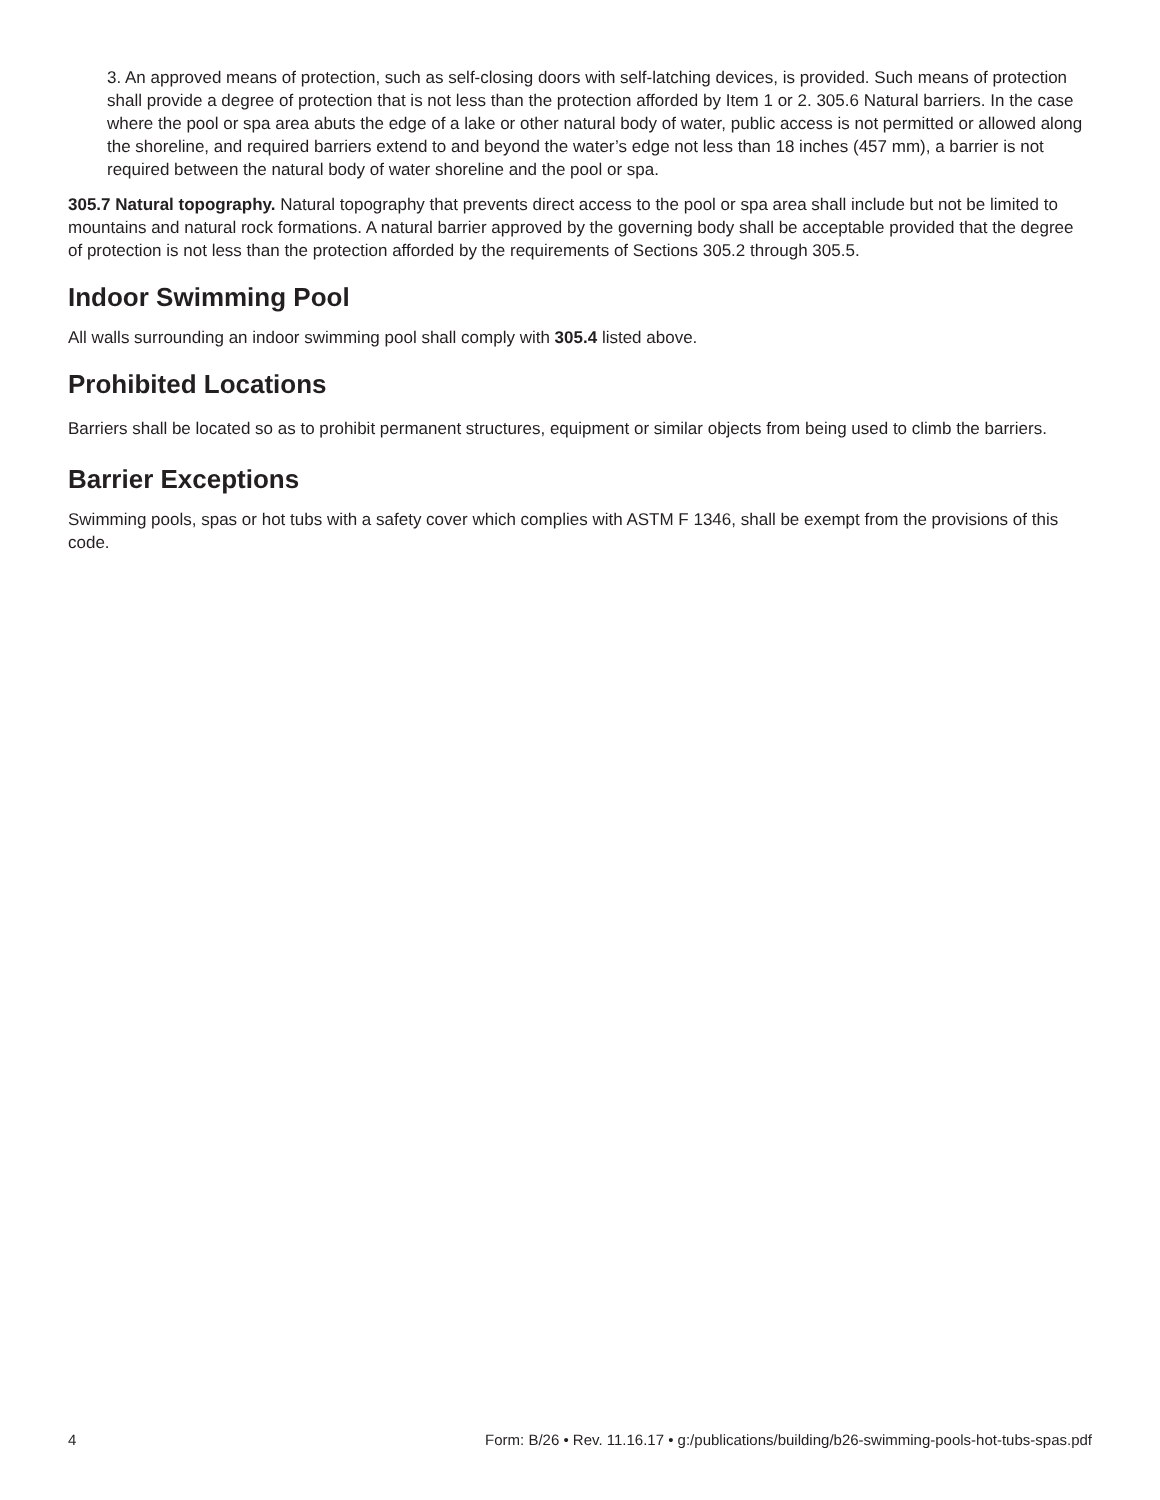3. An approved means of protection, such as self-closing doors with self-latching devices, is provided. Such means of protection shall provide a degree of protection that is not less than the protection afforded by Item 1 or 2. 305.6 Natural barriers. In the case where the pool or spa area abuts the edge of a lake or other natural body of water, public access is not permitted or allowed along the shoreline, and required barriers extend to and beyond the water’s edge not less than 18 inches (457 mm), a barrier is not required between the natural body of water shoreline and the pool or spa.
305.7 Natural topography. Natural topography that prevents direct access to the pool or spa area shall include but not be limited to mountains and natural rock formations. A natural barrier approved by the governing body shall be acceptable provided that the degree of protection is not less than the protection afforded by the requirements of Sections 305.2 through 305.5.
Indoor Swimming Pool
All walls surrounding an indoor swimming pool shall comply with 305.4 listed above.
Prohibited Locations
Barriers shall be located so as to prohibit permanent structures, equipment or similar objects from being used to climb the barriers.
Barrier Exceptions
Swimming pools, spas or hot tubs with a safety cover which complies with ASTM F 1346, shall be exempt from the provisions of this code.
4 Form: B/26 • Rev. 11.16.17 • g:/publications/building/b26-swimming-pools-hot-tubs-spas.pdf